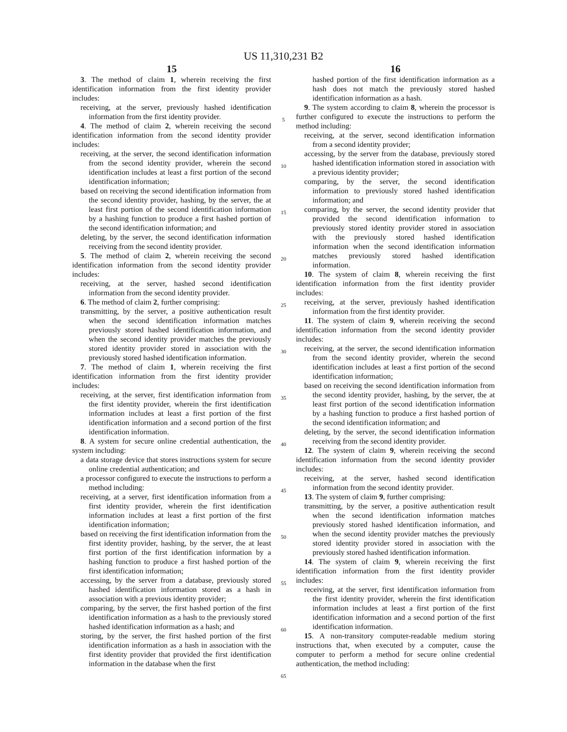US 11,310,231 B2
15
3. The method of claim 1, wherein receiving the first identification information from the first identity provider includes:
receiving, at the server, previously hashed identification information from the first identity provider.
4. The method of claim 2, wherein receiving the second identification information from the second identity provider includes:
receiving, at the server, the second identification information from the second identity provider, wherein the second identification includes at least a first portion of the second identification information;
based on receiving the second identification information from the second identity provider, hashing, by the server, the at least first portion of the second identification information by a hashing function to produce a first hashed portion of the second identification information; and
deleting, by the server, the second identification information receiving from the second identity provider.
5. The method of claim 2, wherein receiving the second identification information from the second identity provider includes:
receiving, at the server, hashed second identification information from the second identity provider.
6. The method of claim 2, further comprising:
transmitting, by the server, a positive authentication result when the second identification information matches previously stored hashed identification information, and when the second identity provider matches the previously stored identity provider stored in association with the previously stored hashed identification information.
7. The method of claim 1, wherein receiving the first identification information from the first identity provider includes:
receiving, at the server, first identification information from the first identity provider, wherein the first identification information includes at least a first portion of the first identification information and a second portion of the first identification information.
8. A system for secure online credential authentication, the system including:
a data storage device that stores instructions system for secure online credential authentication; and
a processor configured to execute the instructions to perform a method including:
receiving, at a server, first identification information from a first identity provider, wherein the first identification information includes at least a first portion of the first identification information;
based on receiving the first identification information from the first identity provider, hashing, by the server, the at least first portion of the first identification information by a hashing function to produce a first hashed portion of the first identification information;
accessing, by the server from a database, previously stored hashed identification information stored as a hash in association with a previous identity provider;
comparing, by the server, the first hashed portion of the first identification information as a hash to the previously stored hashed identification information as a hash; and
storing, by the server, the first hashed portion of the first identification information as a hash in association with the first identity provider that provided the first identification information in the database when the first
5
10
15
20
25
30
35
40
45
50
55
60
65
16
hashed portion of the first identification information as a hash does not match the previously stored hashed identification information as a hash.
9. The system according to claim 8, wherein the processor is further configured to execute the instructions to perform the method including:
receiving, at the server, second identification information from a second identity provider;
accessing, by the server from the database, previously stored hashed identification information stored in association with a previous identity provider;
comparing, by the server, the second identification information to previously stored hashed identification information; and
comparing, by the server, the second identity provider that provided the second identification information to previously stored identity provider stored in association with the previously stored hashed identification information when the second identification information matches previously stored hashed identification information.
10. The system of claim 8, wherein receiving the first identification information from the first identity provider includes:
receiving, at the server, previously hashed identification information from the first identity provider.
11. The system of claim 9, wherein receiving the second identification information from the second identity provider includes:
receiving, at the server, the second identification information from the second identity provider, wherein the second identification includes at least a first portion of the second identification information;
based on receiving the second identification information from the second identity provider, hashing, by the server, the at least first portion of the second identification information by a hashing function to produce a first hashed portion of the second identification information; and
deleting, by the server, the second identification information receiving from the second identity provider.
12. The system of claim 9, wherein receiving the second identification information from the second identity provider includes:
receiving, at the server, hashed second identification information from the second identity provider.
13. The system of claim 9, further comprising:
transmitting, by the server, a positive authentication result when the second identification information matches previously stored hashed identification information, and when the second identity provider matches the previously stored identity provider stored in association with the previously stored hashed identification information.
14. The system of claim 9, wherein receiving the first identification information from the first identity provider includes:
receiving, at the server, first identification information from the first identity provider, wherein the first identification information includes at least a first portion of the first identification information and a second portion of the first identification information.
15. A non-transitory computer-readable medium storing instructions that, when executed by a computer, cause the computer to perform a method for secure online credential authentication, the method including: